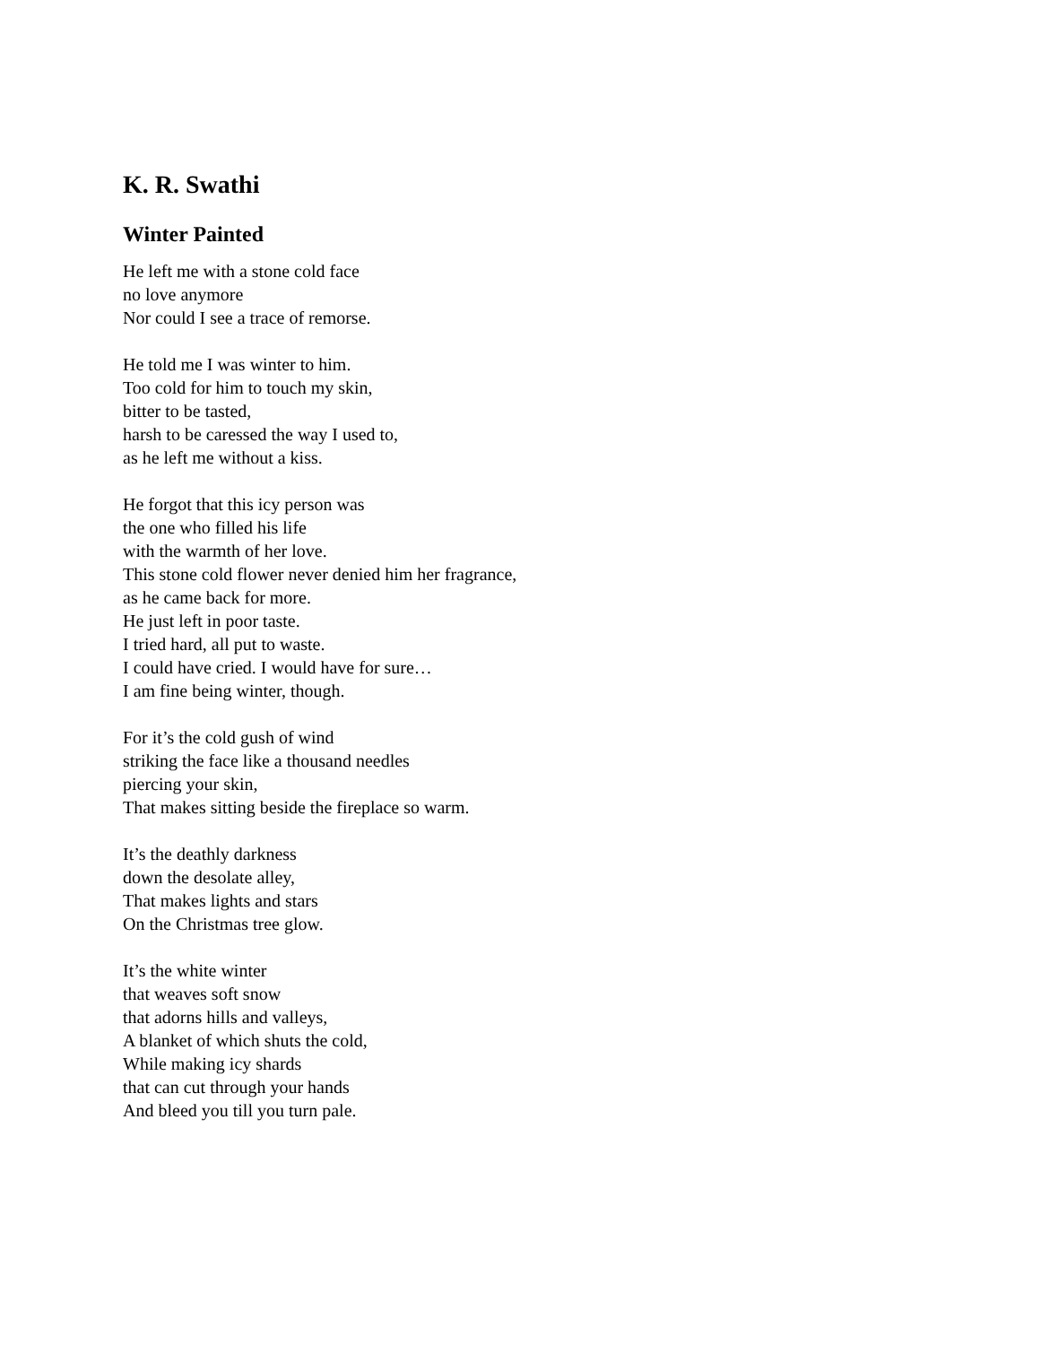K. R. Swathi
Winter Painted
He left me with a stone cold face
no love anymore
Nor could I see a trace of remorse.
He told me I was winter to him.
Too cold for him to touch my skin,
bitter to be tasted,
harsh to be caressed the way I used to,
as he left me without a kiss.
He forgot that this icy person was
the one who filled his life
with the warmth of her love.
This stone cold flower never denied him her fragrance,
as he came back for more.
He just left in poor taste.
I tried hard, all put to waste.
I could have cried. I would have for sure…
I am fine being winter, though.
For it’s the cold gush of wind
striking the face like a thousand needles
piercing your skin,
That makes sitting beside the fireplace so warm.
It’s the deathly darkness
down the desolate alley,
That makes lights and stars
On the Christmas tree glow.
It’s the white winter
that weaves soft snow
that adorns hills and valleys,
A blanket of which shuts the cold,
While making icy shards
that can cut through your hands
And bleed you till you turn pale.